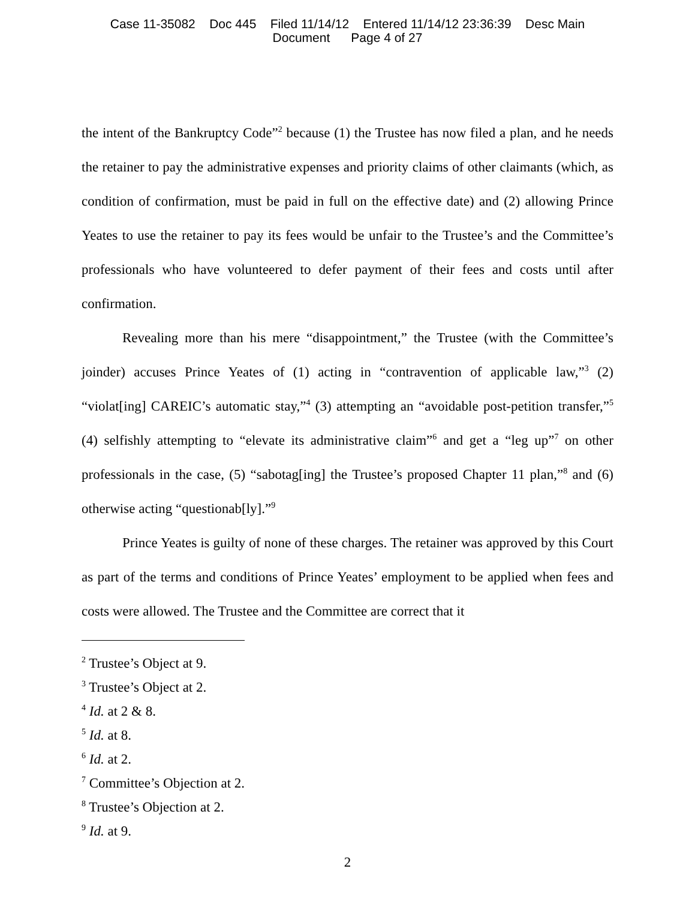Case 11-35082 Doc 445 Filed 11/14/12 Entered 11/14/12 23:36:39 Desc Main
Document Page 4 of 27
the intent of the Bankruptcy Code”<sup>2</sup> because (1) the Trustee has now filed a plan, and he needs the retainer to pay the administrative expenses and priority claims of other claimants (which, as condition of confirmation, must be paid in full on the effective date) and (2) allowing Prince Yeates to use the retainer to pay its fees would be unfair to the Trustee’s and the Committee’s professionals who have volunteered to defer payment of their fees and costs until after confirmation.
Revealing more than his mere “disappointment,” the Trustee (with the Committee’s joinder) accuses Prince Yeates of (1) acting in “contravention of applicable law,”<sup>3</sup> (2) “violat[ing] CAREIC’s automatic stay,”<sup>4</sup> (3) attempting an “avoidable post-petition transfer,”<sup>5</sup> (4) selfishly attempting to “elevate its administrative claim”<sup>6</sup> and get a “leg up”<sup>7</sup> on other professionals in the case, (5) “sabotag[ing] the Trustee’s proposed Chapter 11 plan,”<sup>8</sup> and (6) otherwise acting “questionab[ly].”<sup>9</sup>
Prince Yeates is guilty of none of these charges. The retainer was approved by this Court as part of the terms and conditions of Prince Yeates’ employment to be applied when fees and costs were allowed. The Trustee and the Committee are correct that it
<sup>2</sup> Trustee’s Object at 9.
<sup>3</sup> Trustee’s Object at 2.
<sup>4</sup> Id. at 2 & 8.
<sup>5</sup> Id. at 8.
<sup>6</sup> Id. at 2.
<sup>7</sup> Committee’s Objection at 2.
<sup>8</sup> Trustee’s Objection at 2.
<sup>9</sup> Id. at 9.
2